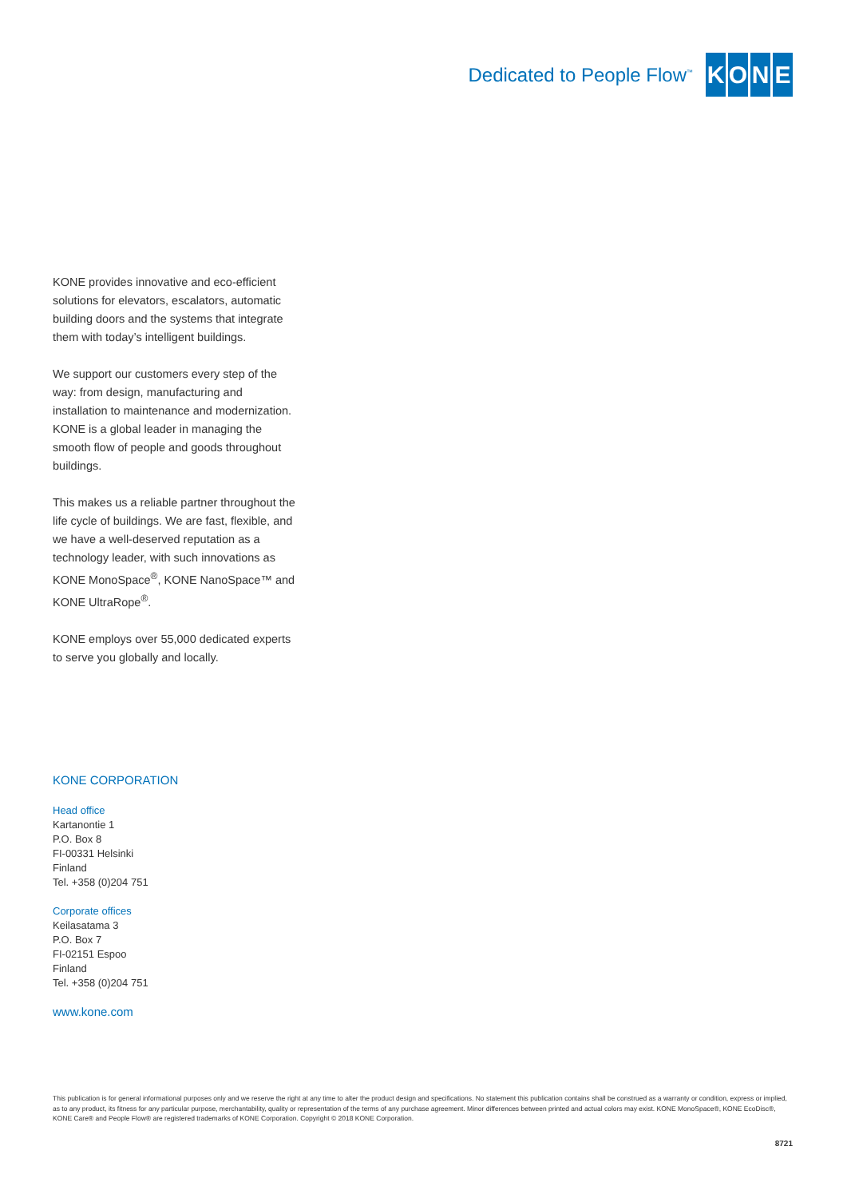Dedicated to People Flow<sup>™</sup>
KONE
KONE provides innovative and eco-efficient solutions for elevators, escalators, automatic building doors and the systems that integrate them with today’s intelligent buildings.
We support our customers every step of the way: from design, manufacturing and installation to maintenance and modernization. KONE is a global leader in managing the smooth flow of people and goods throughout buildings.
This makes us a reliable partner throughout the life cycle of buildings. We are fast, flexible, and we have a well-deserved reputation as a technology leader, with such innovations as KONE MonoSpace<sup>®</sup>, KONE NanoSpace™ and KONE UltraRope<sup>®</sup>.
KONE employs over 55,000 dedicated experts to serve you globally and locally.
KONE CORPORATION
Head office
Kartanontie 1
P.O. Box 8
FI-00331 Helsinki
Finland
Tel. +358 (0)204 751
Corporate offices
Keilasatama 3
P.O. Box 7
FI-02151 Espoo
Finland
Tel. +358 (0)204 751
www.kone.com
This publication is for general informational purposes only and we reserve the right at any time to alter the product design and specifications. No statement this publication contains shall be construed as a warranty or condition, express or implied, as to any product, its fitness for any particular purpose, merchantability, quality or representation of the terms of any purchase agreement. Minor differences between printed and actual colors may exist. KONE MonoSpace®, KONE EcoDisc®, KONE Care® and People Flow® are registered trademarks of KONE Corporation. Copyright © 2018 KONE Corporation.
8721